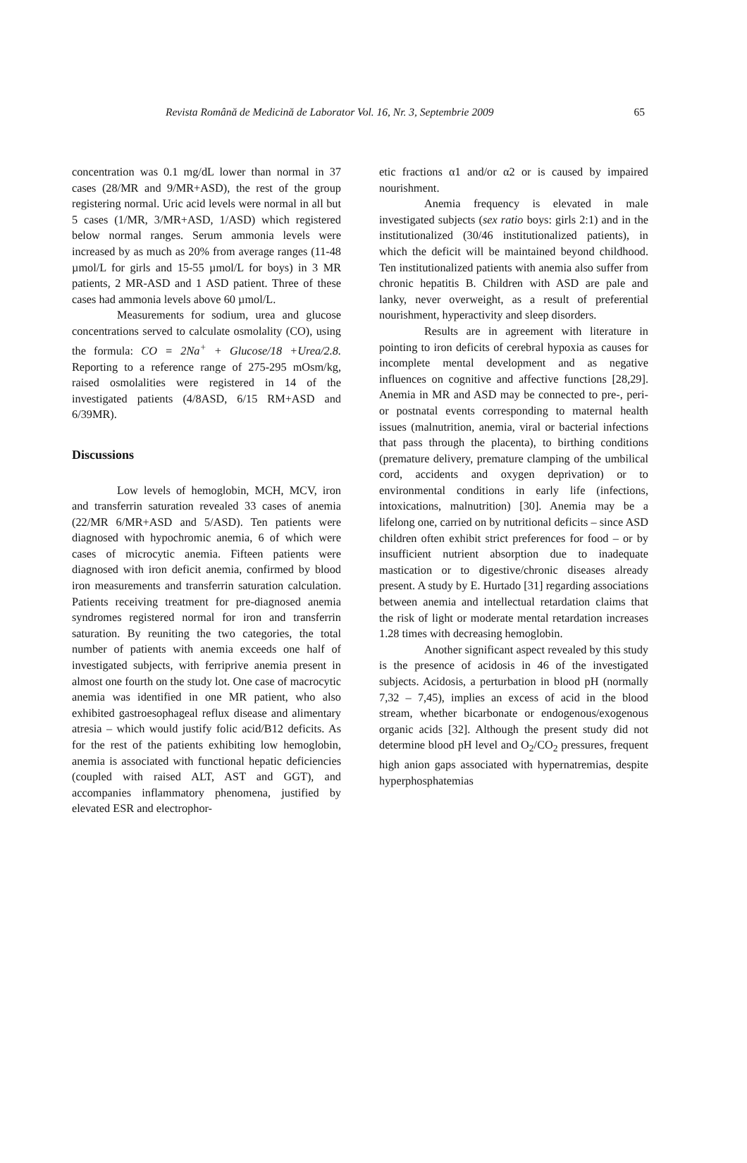Revista Română de Medicină de Laborator Vol. 16, Nr. 3, Septembrie 2009 65
concentration was 0.1 mg/dL lower than normal in 37 cases (28/MR and 9/MR+ASD), the rest of the group registering normal. Uric acid levels were normal in all but 5 cases (1/MR, 3/MR+ASD, 1/ASD) which registered below normal ranges. Serum ammonia levels were increased by as much as 20% from average ranges (11-48 µmol/L for girls and 15-55 µmol/L for boys) in 3 MR patients, 2 MR-ASD and 1 ASD patient. Three of these cases had ammonia levels above 60 µmol/L.
Measurements for sodium, urea and glucose concentrations served to calculate osmolality (CO), using the formula: CO = 2Na<sup>+</sup> + Glucose/18 +Urea/2.8. Reporting to a reference range of 275-295 mOsm/kg, raised osmolalities were registered in 14 of the investigated patients (4/8ASD, 6/15 RM+ASD and 6/39MR).
Discussions
Low levels of hemoglobin, MCH, MCV, iron and transferrin saturation revealed 33 cases of anemia (22/MR 6/MR+ASD and 5/ASD). Ten patients were diagnosed with hypochromic anemia, 6 of which were cases of microcytic anemia. Fifteen patients were diagnosed with iron deficit anemia, confirmed by blood iron measurements and transferrin saturation calculation. Patients receiving treatment for pre-diagnosed anemia syndromes registered normal for iron and transferrin saturation. By reuniting the two categories, the total number of patients with anemia exceeds one half of investigated subjects, with ferriprive anemia present in almost one fourth on the study lot. One case of macrocytic anemia was identified in one MR patient, who also exhibited gastroesophageal reflux disease and alimentary atresia – which would justify folic acid/B12 deficits. As for the rest of the patients exhibiting low hemoglobin, anemia is associated with functional hepatic deficiencies (coupled with raised ALT, AST and GGT), and accompanies inflammatory phenomena, justified by elevated ESR and electrophor-
etic fractions α1 and/or α2 or is caused by impaired nourishment.
Anemia frequency is elevated in male investigated subjects (sex ratio boys: girls 2:1) and in the institutionalized (30/46 institutionalized patients), in which the deficit will be maintained beyond childhood. Ten institutionalized patients with anemia also suffer from chronic hepatitis B. Children with ASD are pale and lanky, never overweight, as a result of preferential nourishment, hyperactivity and sleep disorders.
Results are in agreement with literature in pointing to iron deficits of cerebral hypoxia as causes for incomplete mental development and as negative influences on cognitive and affective functions [28,29]. Anemia in MR and ASD may be connected to pre-, peri- or postnatal events corresponding to maternal health issues (malnutrition, anemia, viral or bacterial infections that pass through the placenta), to birthing conditions (premature delivery, premature clamping of the umbilical cord, accidents and oxygen deprivation) or to environmental conditions in early life (infections, intoxications, malnutrition) [30]. Anemia may be a lifelong one, carried on by nutritional deficits – since ASD children often exhibit strict preferences for food – or by insufficient nutrient absorption due to inadequate mastication or to digestive/chronic diseases already present. A study by E. Hurtado [31] regarding associations between anemia and intellectual retardation claims that the risk of light or moderate mental retardation increases 1.28 times with decreasing hemoglobin.
Another significant aspect revealed by this study is the presence of acidosis in 46 of the investigated subjects. Acidosis, a perturbation in blood pH (normally 7,32 – 7,45), implies an excess of acid in the blood stream, whether bicarbonate or endogenous/exogenous organic acids [32]. Although the present study did not determine blood pH level and O<sub>2</sub>/CO<sub>2</sub> pressures, frequent high anion gaps associated with hypernatremias, despite hyperphosphatemias